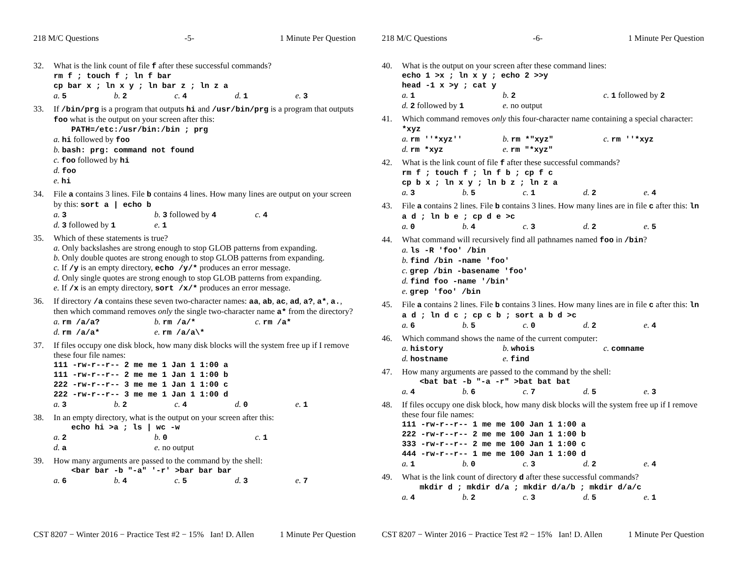218 M/C Questions -5- 1 Minute Per Question
32. What is the link count of file f after these successful commands?
rm f ; touch f ; ln f bar
cp bar x ; ln x y ; ln bar z ; ln z a
a. 5 b. 2 c. 4 d. 1 e. 3
33. If /bin/prg is a program that outputs hi and /usr/bin/prg is a program that outputs foo what is the output on your screen after this:
PATH=/etc:/usr/bin:/bin ; prg
a. hi followed by foo
b. bash: prg: command not found
c. foo followed by hi
d. foo
e. hi
34. File a contains 3 lines. File b contains 4 lines. How many lines are output on your screen by this: sort a | echo b
a. 3 b. 3 followed by 4 c. 4
d. 3 followed by 1 e. 1
35. Which of these statements is true?
a. Only backslashes are strong enough to stop GLOB patterns from expanding.
b. Only double quotes are strong enough to stop GLOB patterns from expanding.
c. If /y is an empty directory, echo /y/* produces an error message.
d. Only single quotes are strong enough to stop GLOB patterns from expanding.
e. If /x is an empty directory, sort /x/* produces an error message.
36. If directory /a contains these seven two-character names: aa, ab, ac, ad, a?, a*, a., then which command removes only the single two-character name a* from the directory?
a. rm /a/a? b. rm /a/* c. rm /a*
d. rm /a/a* e. rm /a/a\*
37. If files occupy one disk block, how many disk blocks will the system free up if I remove these four file names:
111 -rw-r--r-- 2 me me 1 Jan 1 1:00 a
111 -rw-r--r-- 2 me me 1 Jan 1 1:00 b
222 -rw-r--r-- 3 me me 1 Jan 1 1:00 c
222 -rw-r--r-- 3 me me 1 Jan 1 1:00 d
a. 3 b. 2 c. 4 d. 0 e. 1
38. In an empty directory, what is the output on your screen after this:
echo hi >a ; ls | wc -w
a. 2 b. 0 c. 1
d. a e. no output
39. How many arguments are passed to the command by the shell:
<bar bar -b "-a" '-r' >bar bar bar
a. 6 b. 4 c. 5 d. 3 e. 7
CST 8207 − Winter 2016 − Practice Test #2 − 15% Ian! D. Allen 1 Minute Per Question
218 M/C Questions -6- 1 Minute Per Question
40. What is the output on your screen after these command lines:
echo 1 >x ; ln x y ; echo 2 >>y
head -1 x >y ; cat y
a. 1 b. 2 c. 1 followed by 2
d. 2 followed by 1 e. no output
41. Which command removes only this four-character name containing a special character: *xyz
a. rm ''*xyz'' b. rm *"xyz" c. rm ''*xyz
d. rm *xyz e. rm "*xyz"
42. What is the link count of file f after these successful commands?
rm f ; touch f ; ln f b ; cp f c
cp b x ; ln x y ; ln b z ; ln z a
a. 3 b. 5 c. 1 d. 2 e. 4
43. File a contains 2 lines. File b contains 3 lines. How many lines are in file c after this: ln a d ; ln b e ; cp d e >c
a. 0 b. 4 c. 3 d. 2 e. 5
44. What command will recursively find all pathnames named foo in /bin?
a. ls -R 'foo' /bin
b. find /bin -name 'foo'
c. grep /bin -basename 'foo'
d. find foo -name '/bin'
e. grep 'foo' /bin
45. File a contains 2 lines. File b contains 3 lines. How many lines are in file c after this: ln a d ; ln d c ; cp c b ; sort a b d >c
a. 6 b. 5 c. 0 d. 2 e. 4
46. Which command shows the name of the current computer:
a. history b. whois c. comname
d. hostname e. find
47. How many arguments are passed to the command by the shell:
<bat bat -b "-a -r" >bat bat bat
a. 4 b. 6 c. 7 d. 5 e. 3
48. If files occupy one disk block, how many disk blocks will the system free up if I remove these four file names:
111 -rw-r--r-- 1 me me 100 Jan 1 1:00 a
222 -rw-r--r-- 2 me me 100 Jan 1 1:00 b
333 -rw-r--r-- 2 me me 100 Jan 1 1:00 c
444 -rw-r--r-- 1 me me 100 Jan 1 1:00 d
a. 1 b. 0 c. 3 d. 2 e. 4
49. What is the link count of directory d after these successful commands?
mkdir d ; mkdir d/a ; mkdir d/a/b ; mkdir d/a/c
a. 4 b. 2 c. 3 d. 5 e. 1
CST 8207 − Winter 2016 − Practice Test #2 − 15% Ian! D. Allen 1 Minute Per Question